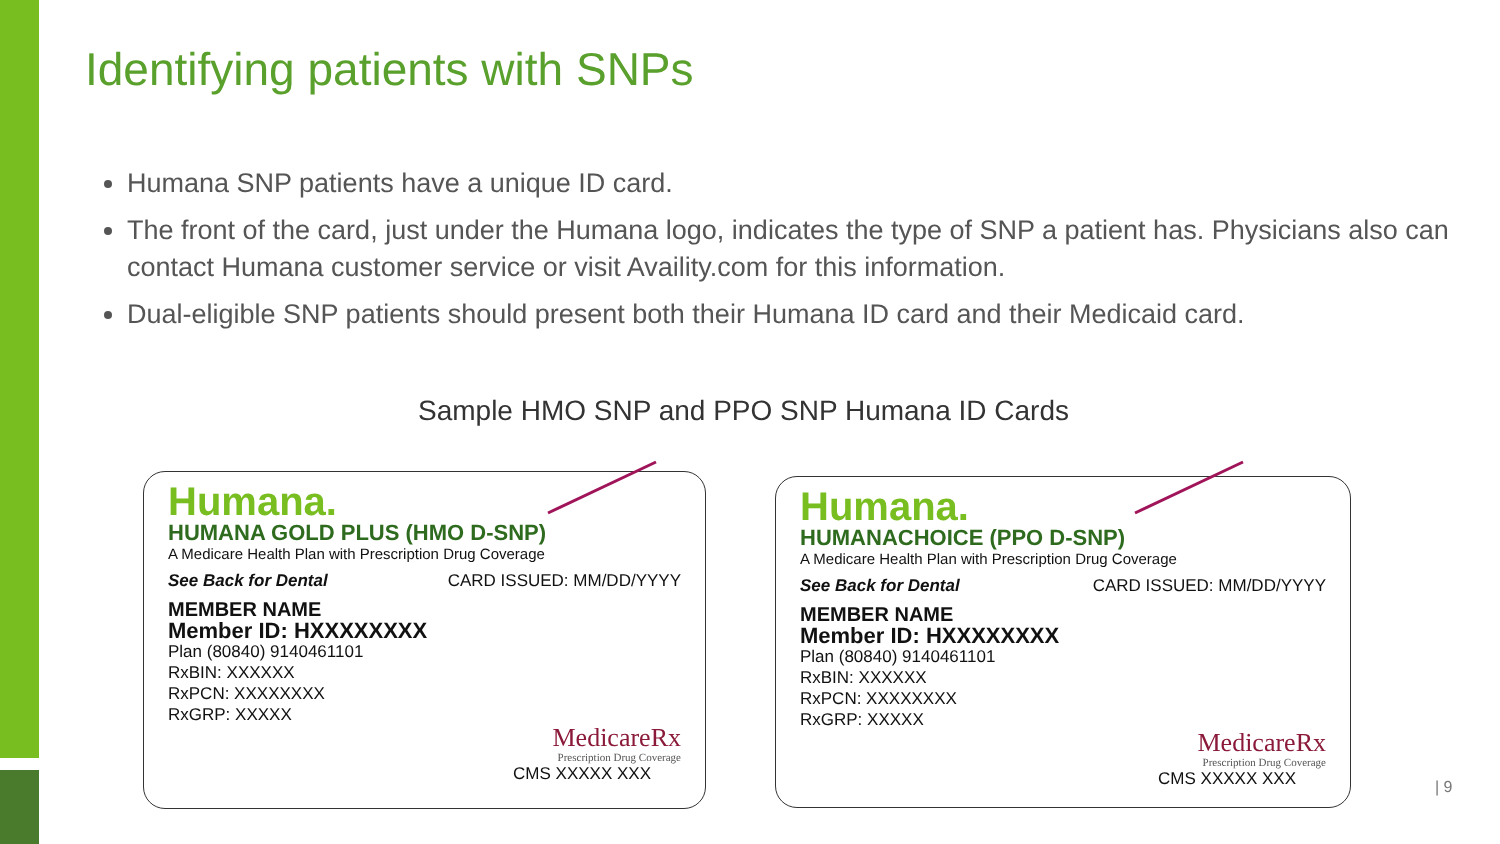Identifying patients with SNPs
Humana SNP patients have a unique ID card.
The front of the card, just under the Humana logo, indicates the type of SNP a patient has. Physicians also can contact Humana customer service or visit Availity.com for this information.
Dual-eligible SNP patients should present both their Humana ID card and their Medicaid card.
Sample HMO SNP and PPO SNP Humana ID Cards
Humana.
HUMANA GOLD PLUS (HMO D-SNP)
A Medicare Health Plan with Prescription Drug Coverage
See Back for Dental CARD ISSUED: MM/DD/YYYY
MEMBER NAME
Member ID: HXXXXXXXX
Plan (80840) 9140461101
RxBIN: XXXXXX
RxPCN: XXXXXXXX
RxGRP: XXXXX
MedicareRx
Prescription Drug Coverage
CMS XXXXX XXX
Humana.
HUMANACHOICE (PPO D-SNP)
A Medicare Health Plan with Prescription Drug Coverage
See Back for Dental CARD ISSUED: MM/DD/YYYY
MEMBER NAME
Member ID: HXXXXXXXX
Plan (80840) 9140461101
RxBIN: XXXXXX
RxPCN: XXXXXXXX
RxGRP: XXXXX
MedicareRx
Prescription Drug Coverage
CMS XXXXX XXX
| 9